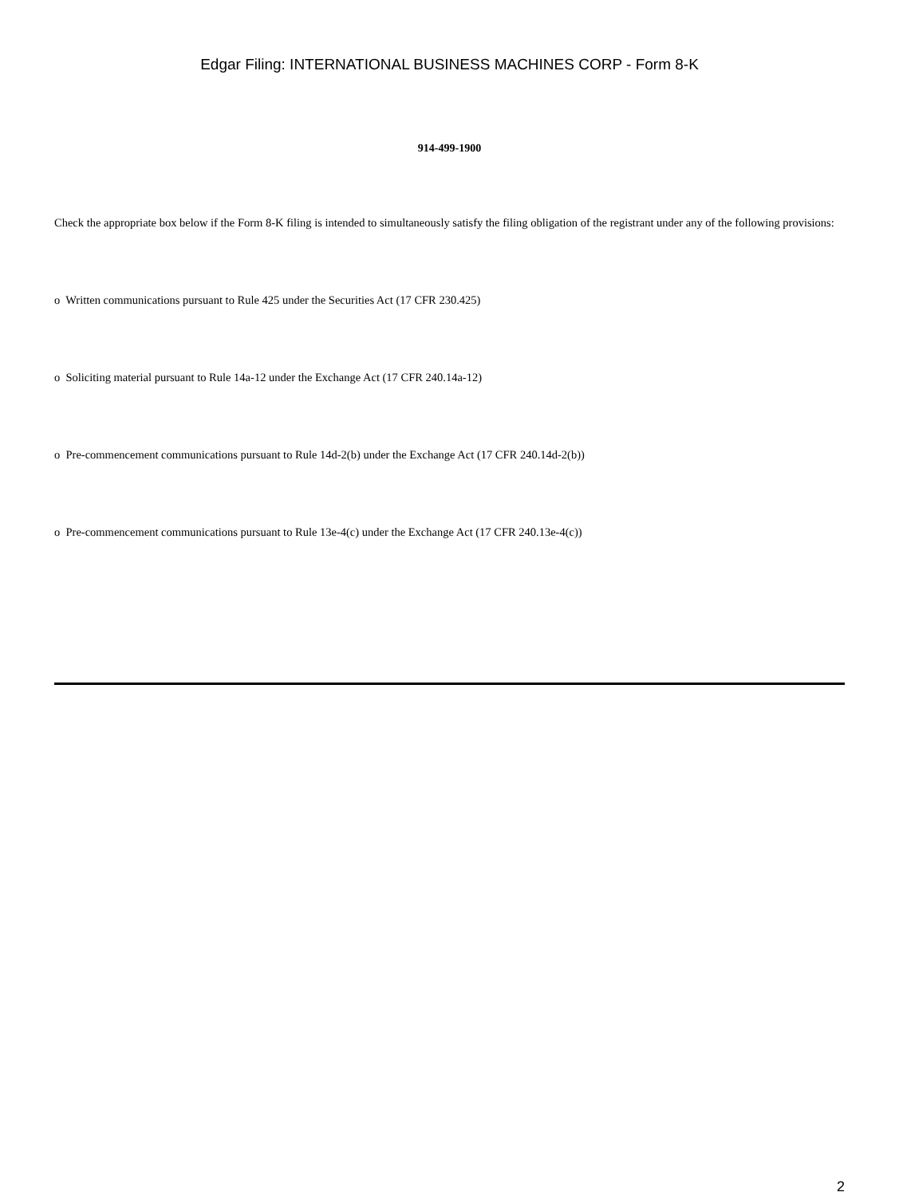Edgar Filing: INTERNATIONAL BUSINESS MACHINES CORP - Form 8-K
914-499-1900
Check the appropriate box below if the Form 8-K filing is intended to simultaneously satisfy the filing obligation of the registrant under any of the following provisions:
o Written communications pursuant to Rule 425 under the Securities Act (17 CFR 230.425)
o Soliciting material pursuant to Rule 14a-12 under the Exchange Act (17 CFR 240.14a-12)
o Pre-commencement communications pursuant to Rule 14d-2(b) under the Exchange Act (17 CFR 240.14d-2(b))
o Pre-commencement communications pursuant to Rule 13e-4(c) under the Exchange Act (17 CFR 240.13e-4(c))
2